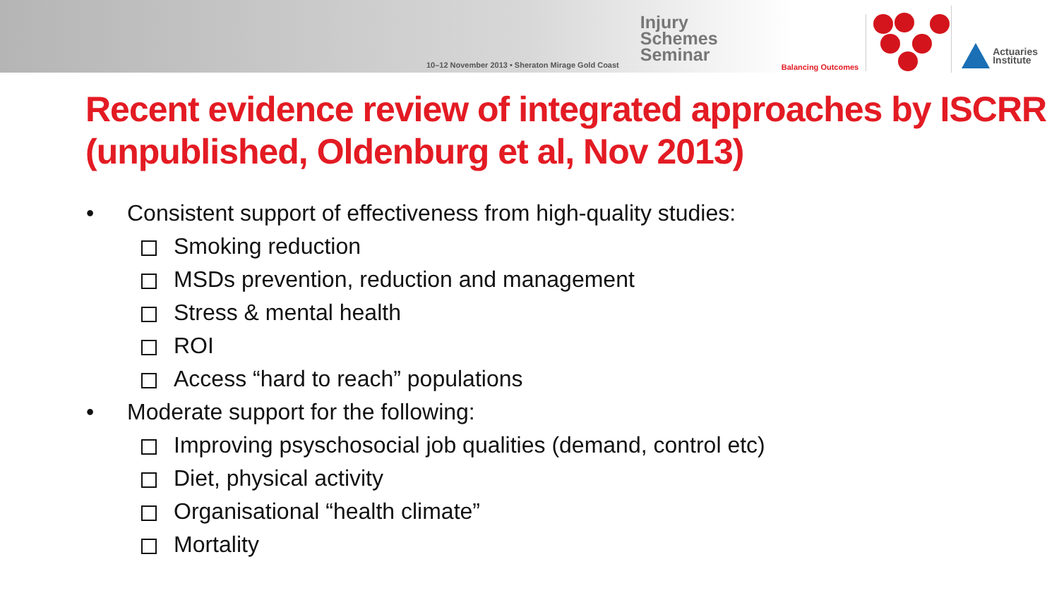10–12 November 2013 • Sheraton Mirage Gold Coast
Injury
Schemes
Seminar
Balancing Outcomes
Actuaries
Institute
Recent evidence review of integrated approaches by ISCRR (unpublished, Oldenburg et al, Nov 2013)
• Consistent support of effectiveness from high-quality studies:
Smoking reduction
MSDs prevention, reduction and management
Stress & mental health
ROI
Access “hard to reach” populations
• Moderate support for the following:
Improving psyschosocial job qualities (demand, control etc)
Diet, physical activity
Organisational “health climate”
Mortality